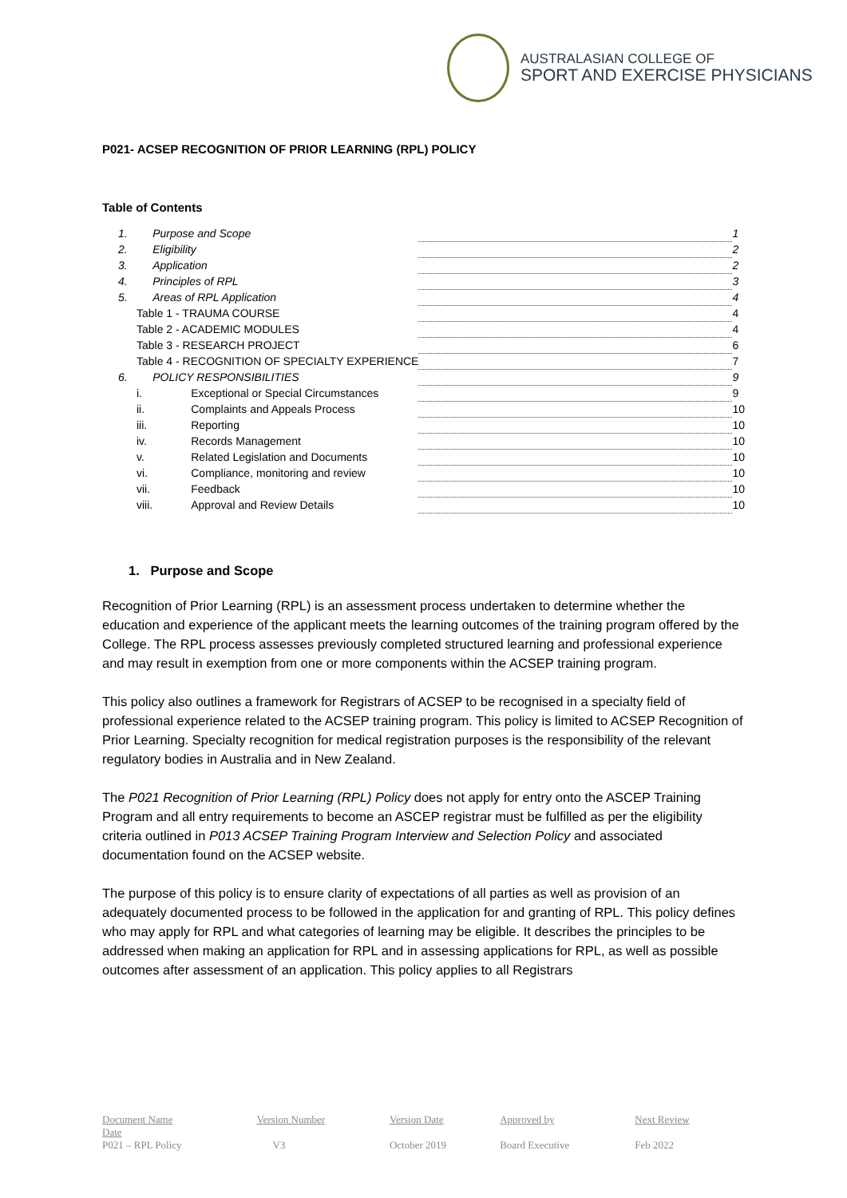AUSTRALASIAN COLLEGE OF
SPORT AND EXERCISE PHYSICIANS
P021- ACSEP RECOGNITION OF PRIOR LEARNING (RPL) POLICY
Table of Contents
| 1. | Purpose and Scope | | 1 |
| 2. | Eligibility | | 2 |
| 3. | Application | | 2 |
| 4. | Principles of RPL | | 3 |
| 5. | Areas of RPL Application | | 4 |
| Table 1 - TRAUMA COURSE | | | 4 |
| Table 2 - ACADEMIC MODULES | | | 4 |
| Table 3 - RESEARCH PROJECT | | | 6 |
| Table 4 - RECOGNITION OF SPECIALTY EXPERIENCE | | | 7 |
| 6. | POLICY RESPONSIBILITIES | | 9 |
| i. | Exceptional or Special Circumstances | | 9 |
| ii. | Complaints and Appeals Process | | 10 |
| iii. | Reporting | | 10 |
| iv. | Records Management | | 10 |
| v. | Related Legislation and Documents | | 10 |
| vi. | Compliance, monitoring and review | | 10 |
| vii. | Feedback | | 10 |
| viii. | Approval and Review Details | | 10 |
1. Purpose and Scope
Recognition of Prior Learning (RPL) is an assessment process undertaken to determine whether the education and experience of the applicant meets the learning outcomes of the training program offered by the College. The RPL process assesses previously completed structured learning and professional experience and may result in exemption from one or more components within the ACSEP training program.
This policy also outlines a framework for Registrars of ACSEP to be recognised in a specialty field of professional experience related to the ACSEP training program. This policy is limited to ACSEP Recognition of Prior Learning. Specialty recognition for medical registration purposes is the responsibility of the relevant regulatory bodies in Australia and in New Zealand.
The P021 Recognition of Prior Learning (RPL) Policy does not apply for entry onto the ASCEP Training Program and all entry requirements to become an ASCEP registrar must be fulfilled as per the eligibility criteria outlined in P013 ACSEP Training Program Interview and Selection Policy and associated documentation found on the ACSEP website.
The purpose of this policy is to ensure clarity of expectations of all parties as well as provision of an adequately documented process to be followed in the application for and granting of RPL. This policy defines who may apply for RPL and what categories of learning may be eligible. It describes the principles to be addressed when making an application for RPL and in assessing applications for RPL, as well as possible outcomes after assessment of an application. This policy applies to all Registrars
| Document Name Date | Version Number | Version Date | Approved by | Next Review |
| P021 – RPL Policy | V3 | October 2019 | Board Executive | Feb 2022 |